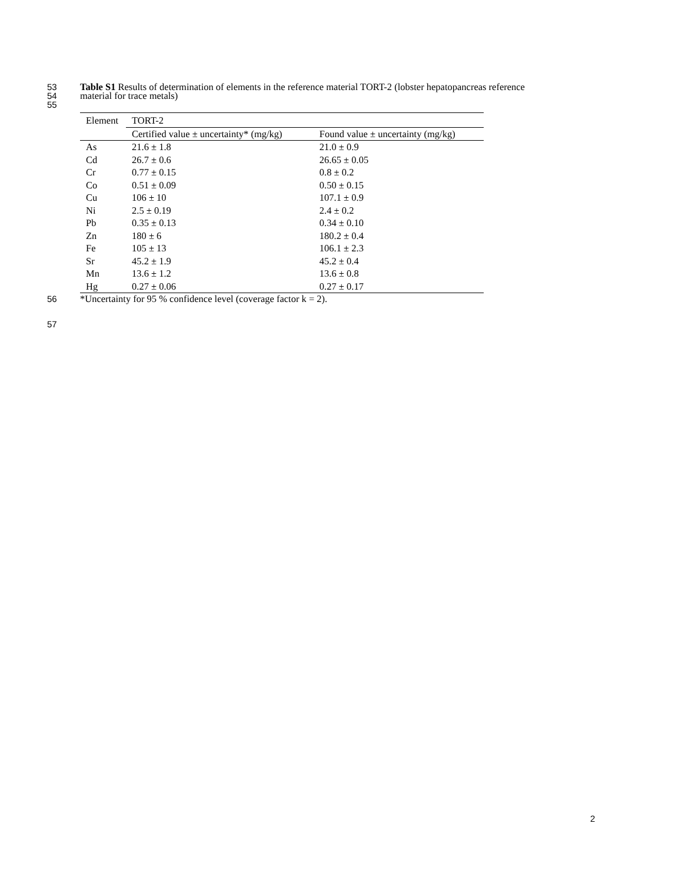53 Table S1 Results of determination of elements in the reference material TORT-2 (lobster hepatopancreas reference
54 material for trace metals)
55
| Element | TORT-2 | |
| --- | --- | --- |
| | Certified value ± uncertainty* (mg/kg) | Found value ± uncertainty (mg/kg) |
| As | 21.6 ± 1.8 | 21.0 ± 0.9 |
| Cd | 26.7 ± 0.6 | 26.65 ± 0.05 |
| Cr | 0.77 ± 0.15 | 0.8 ± 0.2 |
| Co | 0.51 ± 0.09 | 0.50 ± 0.15 |
| Cu | 106 ± 10 | 107.1 ± 0.9 |
| Ni | 2.5 ± 0.19 | 2.4 ± 0.2 |
| Pb | 0.35 ± 0.13 | 0.34 ± 0.10 |
| Zn | 180 ± 6 | 180.2 ± 0.4 |
| Fe | 105 ± 13 | 106.1 ± 2.3 |
| Sr | 45.2 ± 1.9 | 45.2 ± 0.4 |
| Mn | 13.6 ± 1.2 | 13.6 ± 0.8 |
| Hg | 0.27 ± 0.06 | 0.27 ± 0.17 |
56 *Uncertainty for 95 % confidence level (coverage factor k = 2).
57
2